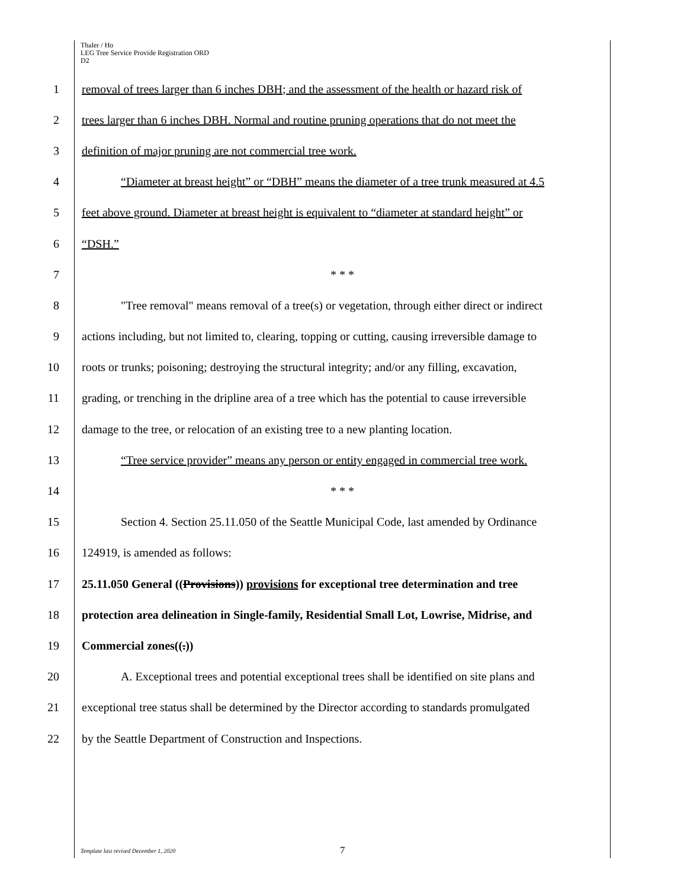Thaler / Ho
LEG Tree Service Provide Registration ORD
D2
1 removal of trees larger than 6 inches DBH; and the assessment of the health or hazard risk of
2 trees larger than 6 inches DBH. Normal and routine pruning operations that do not meet the
3 definition of major pruning are not commercial tree work.
4 “Diameter at breast height” or “DBH” means the diameter of a tree trunk measured at 4.5
5 feet above ground. Diameter at breast height is equivalent to “diameter at standard height” or
6 “DSH.”
7 * * *
8 "Tree removal" means removal of a tree(s) or vegetation, through either direct or indirect
9 actions including, but not limited to, clearing, topping or cutting, causing irreversible damage to
10 roots or trunks; poisoning; destroying the structural integrity; and/or any filling, excavation,
11 grading, or trenching in the dripline area of a tree which has the potential to cause irreversible
12 damage to the tree, or relocation of an existing tree to a new planting location.
13 “Tree service provider” means any person or entity engaged in commercial tree work.
14 * * *
15 Section 4. Section 25.11.050 of the Seattle Municipal Code, last amended by Ordinance
16 124919, is amended as follows:
17 25.11.050 General ((Provisions)) provisions for exceptional tree determination and tree
18 protection area delineation in Single-family, Residential Small Lot, Lowrise, Midrise, and
19 Commercial zones((.))
20 A. Exceptional trees and potential exceptional trees shall be identified on site plans and
21 exceptional tree status shall be determined by the Director according to standards promulgated
22 by the Seattle Department of Construction and Inspections.
Template last revised December 1, 2020
7